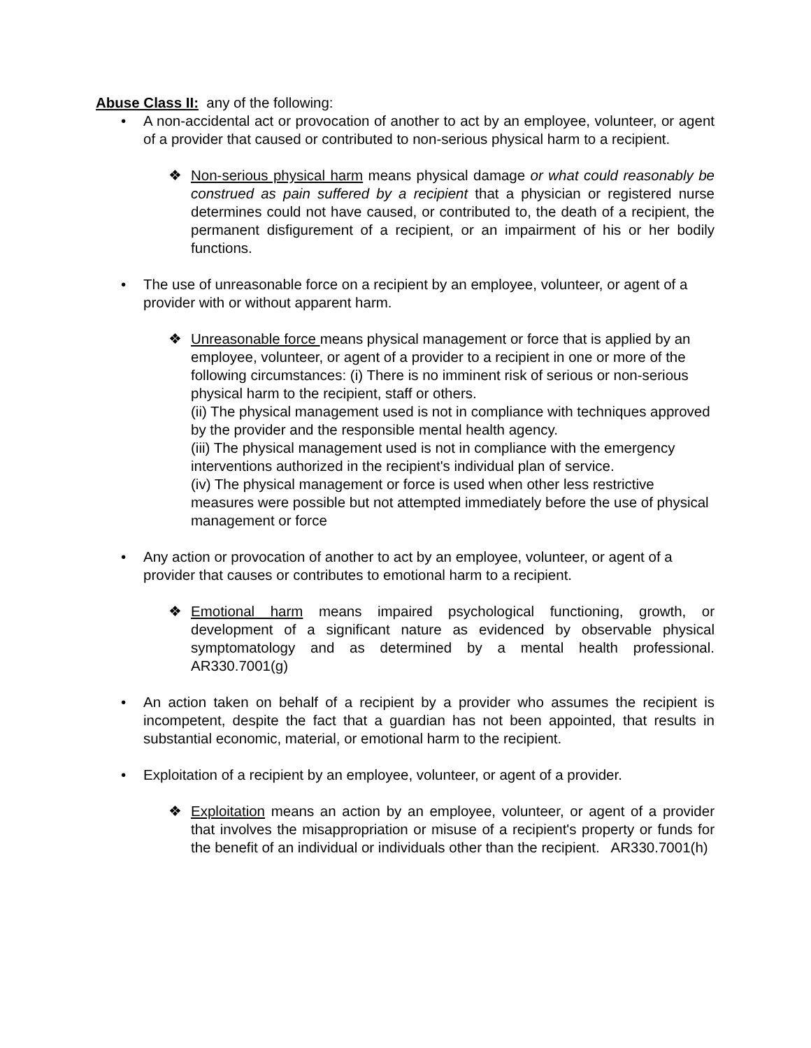Abuse Class II: any of the following:
• A non-accidental act or provocation of another to act by an employee, volunteer, or agent of a provider that caused or contributed to non-serious physical harm to a recipient.
❖ Non-serious physical harm means physical damage or what could reasonably be construed as pain suffered by a recipient that a physician or registered nurse determines could not have caused, or contributed to, the death of a recipient, the permanent disfigurement of a recipient, or an impairment of his or her bodily functions.
• The use of unreasonable force on a recipient by an employee, volunteer, or agent of a provider with or without apparent harm.
❖ Unreasonable force means physical management or force that is applied by an employee, volunteer, or agent of a provider to a recipient in one or more of the following circumstances: (i) There is no imminent risk of serious or non-serious physical harm to the recipient, staff or others.
(ii) The physical management used is not in compliance with techniques approved by the provider and the responsible mental health agency.
(iii) The physical management used is not in compliance with the emergency interventions authorized in the recipient's individual plan of service.
(iv) The physical management or force is used when other less restrictive measures were possible but not attempted immediately before the use of physical management or force
• Any action or provocation of another to act by an employee, volunteer, or agent of a provider that causes or contributes to emotional harm to a recipient.
❖ Emotional harm means impaired psychological functioning, growth, or development of a significant nature as evidenced by observable physical symptomatology and as determined by a mental health professional. AR330.7001(g)
• An action taken on behalf of a recipient by a provider who assumes the recipient is incompetent, despite the fact that a guardian has not been appointed, that results in substantial economic, material, or emotional harm to the recipient.
• Exploitation of a recipient by an employee, volunteer, or agent of a provider.
❖ Exploitation means an action by an employee, volunteer, or agent of a provider that involves the misappropriation or misuse of a recipient's property or funds for the benefit of an individual or individuals other than the recipient. AR330.7001(h)